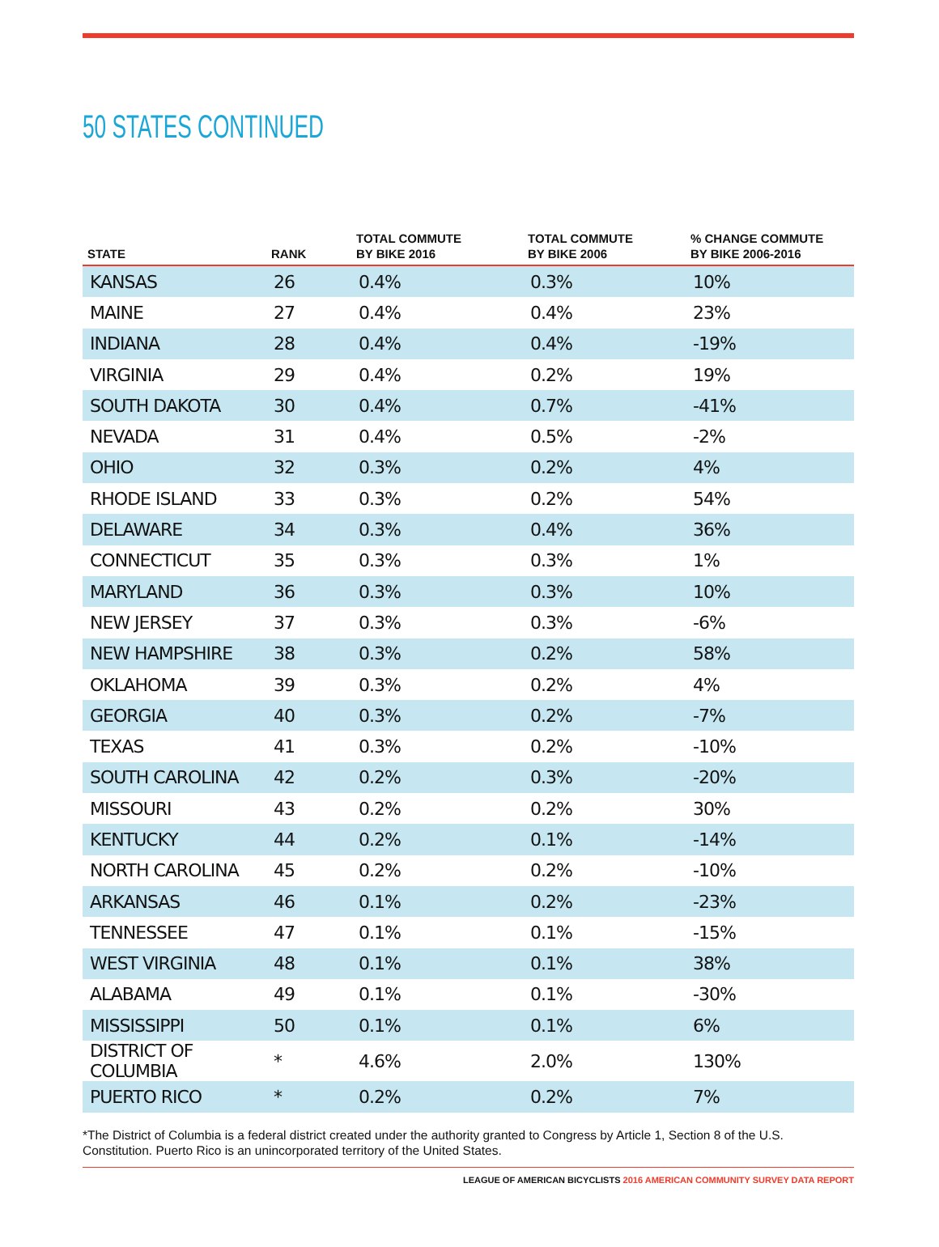50 STATES CONTINUED
| STATE | RANK | TOTAL COMMUTE BY BIKE 2016 | TOTAL COMMUTE BY BIKE 2006 | % CHANGE COMMUTE BY BIKE 2006-2016 |
| --- | --- | --- | --- | --- |
| KANSAS | 26 | 0.4% | 0.3% | 10% |
| MAINE | 27 | 0.4% | 0.4% | 23% |
| INDIANA | 28 | 0.4% | 0.4% | -19% |
| VIRGINIA | 29 | 0.4% | 0.2% | 19% |
| SOUTH DAKOTA | 30 | 0.4% | 0.7% | -41% |
| NEVADA | 31 | 0.4% | 0.5% | -2% |
| OHIO | 32 | 0.3% | 0.2% | 4% |
| RHODE ISLAND | 33 | 0.3% | 0.2% | 54% |
| DELAWARE | 34 | 0.3% | 0.4% | 36% |
| CONNECTICUT | 35 | 0.3% | 0.3% | 1% |
| MARYLAND | 36 | 0.3% | 0.3% | 10% |
| NEW JERSEY | 37 | 0.3% | 0.3% | -6% |
| NEW HAMPSHIRE | 38 | 0.3% | 0.2% | 58% |
| OKLAHOMA | 39 | 0.3% | 0.2% | 4% |
| GEORGIA | 40 | 0.3% | 0.2% | -7% |
| TEXAS | 41 | 0.3% | 0.2% | -10% |
| SOUTH CAROLINA | 42 | 0.2% | 0.3% | -20% |
| MISSOURI | 43 | 0.2% | 0.2% | 30% |
| KENTUCKY | 44 | 0.2% | 0.1% | -14% |
| NORTH CAROLINA | 45 | 0.2% | 0.2% | -10% |
| ARKANSAS | 46 | 0.1% | 0.2% | -23% |
| TENNESSEE | 47 | 0.1% | 0.1% | -15% |
| WEST VIRGINIA | 48 | 0.1% | 0.1% | 38% |
| ALABAMA | 49 | 0.1% | 0.1% | -30% |
| MISSISSIPPI | 50 | 0.1% | 0.1% | 6% |
| DISTRICT OF COLUMBIA | * | 4.6% | 2.0% | 130% |
| PUERTO RICO | * | 0.2% | 0.2% | 7% |
*The District of Columbia is a federal district created under the authority granted to Congress by Article 1, Section 8 of the U.S. Constitution. Puerto Rico is an unincorporated territory of the United States.
LEAGUE OF AMERICAN BICYCLISTS 2016 AMERICAN COMMUNITY SURVEY DATA REPORT